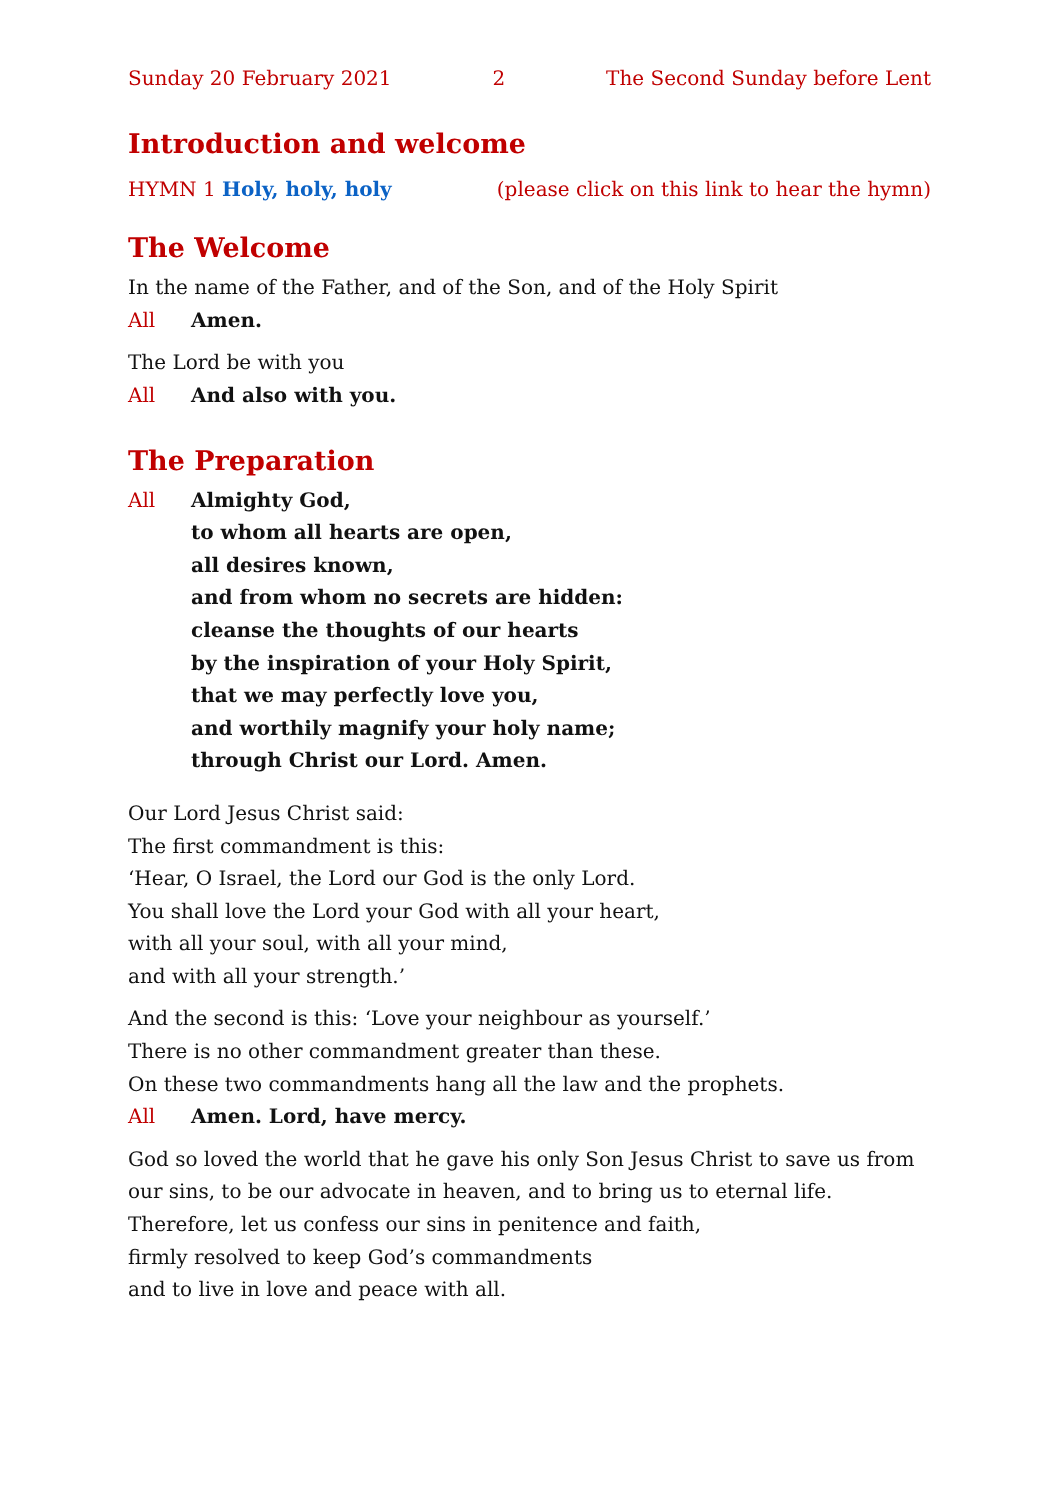Sunday 20 February 2021 2 The Second Sunday before Lent
Introduction and welcome
HYMN 1 Holy, holy, holy (please click on this link to hear the hymn)
The Welcome
In the name of the Father, and of the Son, and of the Holy Spirit
All Amen.
The Lord be with you
All And also with you.
The Preparation
All Almighty God,
to whom all hearts are open,
all desires known,
and from whom no secrets are hidden:
cleanse the thoughts of our hearts
by the inspiration of your Holy Spirit,
that we may perfectly love you,
and worthily magnify your holy name;
through Christ our Lord. Amen.
Our Lord Jesus Christ said:
The first commandment is this:
‘Hear, O Israel, the Lord our God is the only Lord.
You shall love the Lord your God with all your heart,
with all your soul, with all your mind,
and with all your strength.’
And the second is this: ‘Love your neighbour as yourself.’
There is no other commandment greater than these.
On these two commandments hang all the law and the prophets.
All Amen. Lord, have mercy.
God so loved the world that he gave his only Son Jesus Christ to save us from our sins, to be our advocate in heaven, and to bring us to eternal life.
Therefore, let us confess our sins in penitence and faith,
firmly resolved to keep God’s commandments
and to live in love and peace with all.